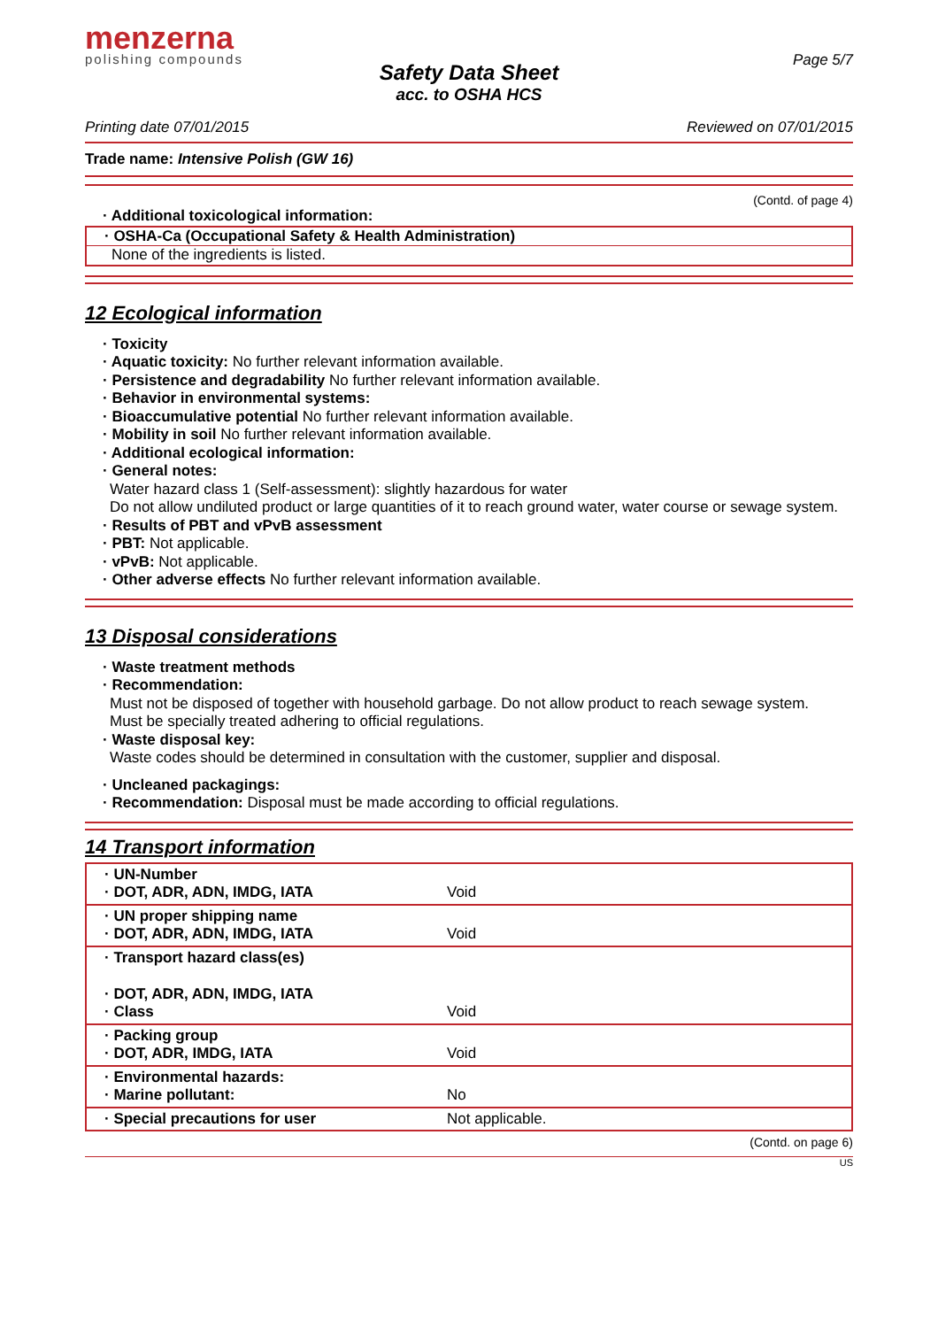menzerna
polishing compounds
Page 5/7
Safety Data Sheet
acc. to OSHA HCS
Printing date 07/01/2015 Reviewed on 07/01/2015
Trade name: Intensive Polish (GW 16)
(Contd. of page 4)
· Additional toxicological information:
· OSHA-Ca (Occupational Safety & Health Administration)
None of the ingredients is listed.
12 Ecological information
· Toxicity
· Aquatic toxicity: No further relevant information available.
· Persistence and degradability No further relevant information available.
· Behavior in environmental systems:
· Bioaccumulative potential No further relevant information available.
· Mobility in soil No further relevant information available.
· Additional ecological information:
· General notes:
Water hazard class 1 (Self-assessment): slightly hazardous for water
Do not allow undiluted product or large quantities of it to reach ground water, water course or sewage system.
· Results of PBT and vPvB assessment
· PBT: Not applicable.
· vPvB: Not applicable.
· Other adverse effects No further relevant information available.
13 Disposal considerations
· Waste treatment methods
· Recommendation:
Must not be disposed of together with household garbage. Do not allow product to reach sewage system.
Must be specially treated adhering to official regulations.
· Waste disposal key:
Waste codes should be determined in consultation with the customer, supplier and disposal.
· Uncleaned packagings:
· Recommendation: Disposal must be made according to official regulations.
14 Transport information
| · UN-Number · DOT, ADR, ADN, IMDG, IATA | Void |
| · UN proper shipping name · DOT, ADR, ADN, IMDG, IATA | Void |
| · Transport hazard class(es) · DOT, ADR, ADN, IMDG, IATA · Class | Void |
| · Packing group · DOT, ADR, IMDG, IATA | Void |
| · Environmental hazards: · Marine pollutant: | No |
| · Special precautions for user | Not applicable. |
(Contd. on page 6)
US